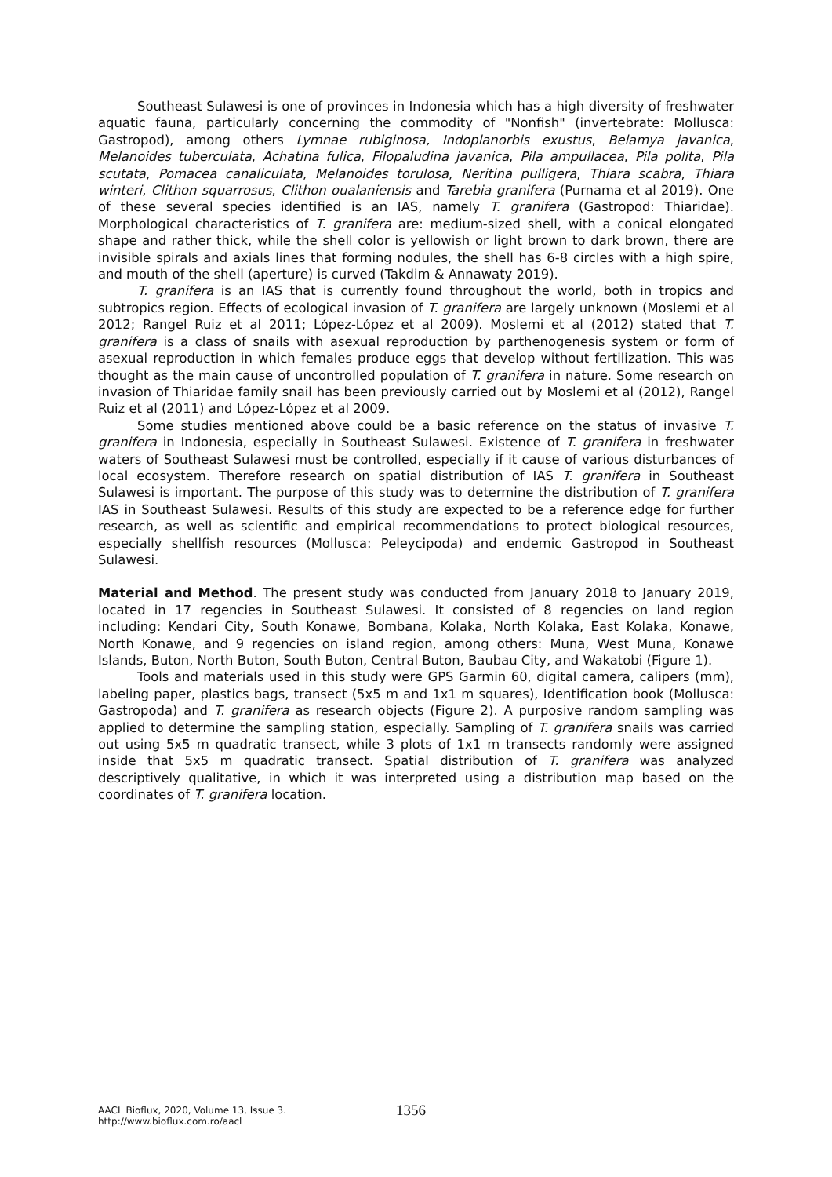Southeast Sulawesi is one of provinces in Indonesia which has a high diversity of freshwater aquatic fauna, particularly concerning the commodity of "Nonfish" (invertebrate: Mollusca: Gastropod), among others Lymnae rubiginosa, Indoplanorbis exustus, Belamya javanica, Melanoides tuberculata, Achatina fulica, Filopaludina javanica, Pila ampullacea, Pila polita, Pila scutata, Pomacea canaliculata, Melanoides torulosa, Neritina pulligera, Thiara scabra, Thiara winteri, Clithon squarrosus, Clithon oualaniensis and Tarebia granifera (Purnama et al 2019). One of these several species identified is an IAS, namely T. granifera (Gastropod: Thiaridae). Morphological characteristics of T. granifera are: medium-sized shell, with a conical elongated shape and rather thick, while the shell color is yellowish or light brown to dark brown, there are invisible spirals and axials lines that forming nodules, the shell has 6-8 circles with a high spire, and mouth of the shell (aperture) is curved (Takdim & Annawaty 2019).
T. granifera is an IAS that is currently found throughout the world, both in tropics and subtropics region. Effects of ecological invasion of T. granifera are largely unknown (Moslemi et al 2012; Rangel Ruiz et al 2011; López-López et al 2009). Moslemi et al (2012) stated that T. granifera is a class of snails with asexual reproduction by parthenogenesis system or form of asexual reproduction in which females produce eggs that develop without fertilization. This was thought as the main cause of uncontrolled population of T. granifera in nature. Some research on invasion of Thiaridae family snail has been previously carried out by Moslemi et al (2012), Rangel Ruiz et al (2011) and López-López et al 2009.
Some studies mentioned above could be a basic reference on the status of invasive T. granifera in Indonesia, especially in Southeast Sulawesi. Existence of T. granifera in freshwater waters of Southeast Sulawesi must be controlled, especially if it cause of various disturbances of local ecosystem. Therefore research on spatial distribution of IAS T. granifera in Southeast Sulawesi is important. The purpose of this study was to determine the distribution of T. granifera IAS in Southeast Sulawesi. Results of this study are expected to be a reference edge for further research, as well as scientific and empirical recommendations to protect biological resources, especially shellfish resources (Mollusca: Peleycipoda) and endemic Gastropod in Southeast Sulawesi.
Material and Method. The present study was conducted from January 2018 to January 2019, located in 17 regencies in Southeast Sulawesi. It consisted of 8 regencies on land region including: Kendari City, South Konawe, Bombana, Kolaka, North Kolaka, East Kolaka, Konawe, North Konawe, and 9 regencies on island region, among others: Muna, West Muna, Konawe Islands, Buton, North Buton, South Buton, Central Buton, Baubau City, and Wakatobi (Figure 1).
Tools and materials used in this study were GPS Garmin 60, digital camera, calipers (mm), labeling paper, plastics bags, transect (5x5 m and 1x1 m squares), Identification book (Mollusca: Gastropoda) and T. granifera as research objects (Figure 2). A purposive random sampling was applied to determine the sampling station, especially. Sampling of T. granifera snails was carried out using 5x5 m quadratic transect, while 3 plots of 1x1 m transects randomly were assigned inside that 5x5 m quadratic transect. Spatial distribution of T. granifera was analyzed descriptively qualitative, in which it was interpreted using a distribution map based on the coordinates of T. granifera location.
AACL Bioflux, 2020, Volume 13, Issue 3.
http://www.bioflux.com.ro/aacl
1356